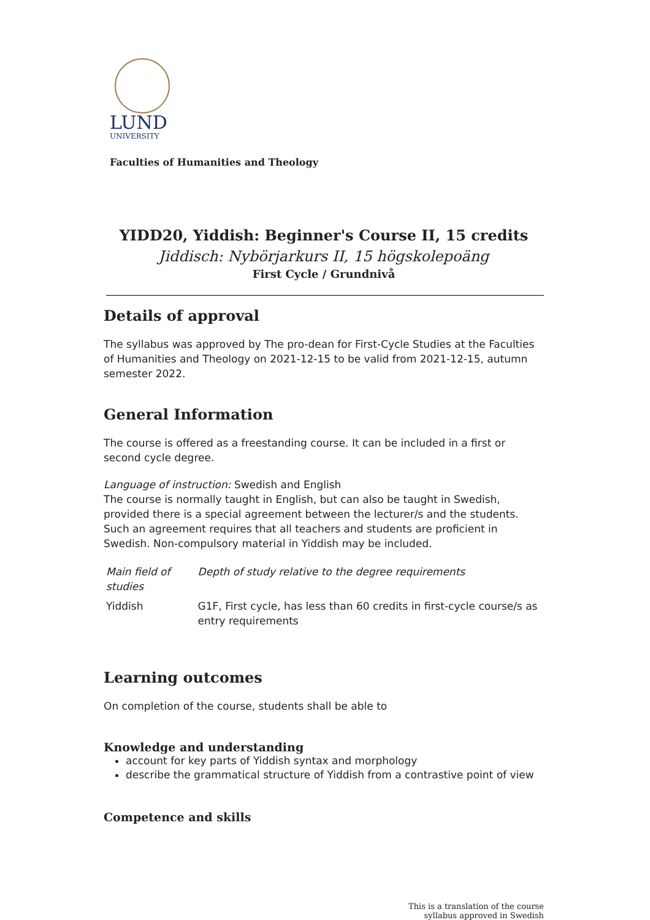LUND
UNIVERSITY
Faculties of Humanities and Theology
YIDD20, Yiddish: Beginner's Course II, 15 credits
Jiddisch: Nybörjarkurs II, 15 högskolepoäng
First Cycle / Grundnivå
Details of approval
The syllabus was approved by The pro-dean for First-Cycle Studies at the Faculties of Humanities and Theology on 2021-12-15 to be valid from 2021-12-15, autumn semester 2022.
General Information
The course is offered as a freestanding course. It can be included in a first or second cycle degree.
Language of instruction: Swedish and English
The course is normally taught in English, but can also be taught in Swedish, provided there is a special agreement between the lecturer/s and the students. Such an agreement requires that all teachers and students are proficient in Swedish. Non-compulsory material in Yiddish may be included.
| Main field of studies | Depth of study relative to the degree requirements |
| --- | --- |
| Yiddish | G1F, First cycle, has less than 60 credits in first-cycle course/s as entry requirements |
Learning outcomes
On completion of the course, students shall be able to
Knowledge and understanding
account for key parts of Yiddish syntax and morphology
describe the grammatical structure of Yiddish from a contrastive point of view
Competence and skills
This is a translation of the course
syllabus approved in Swedish